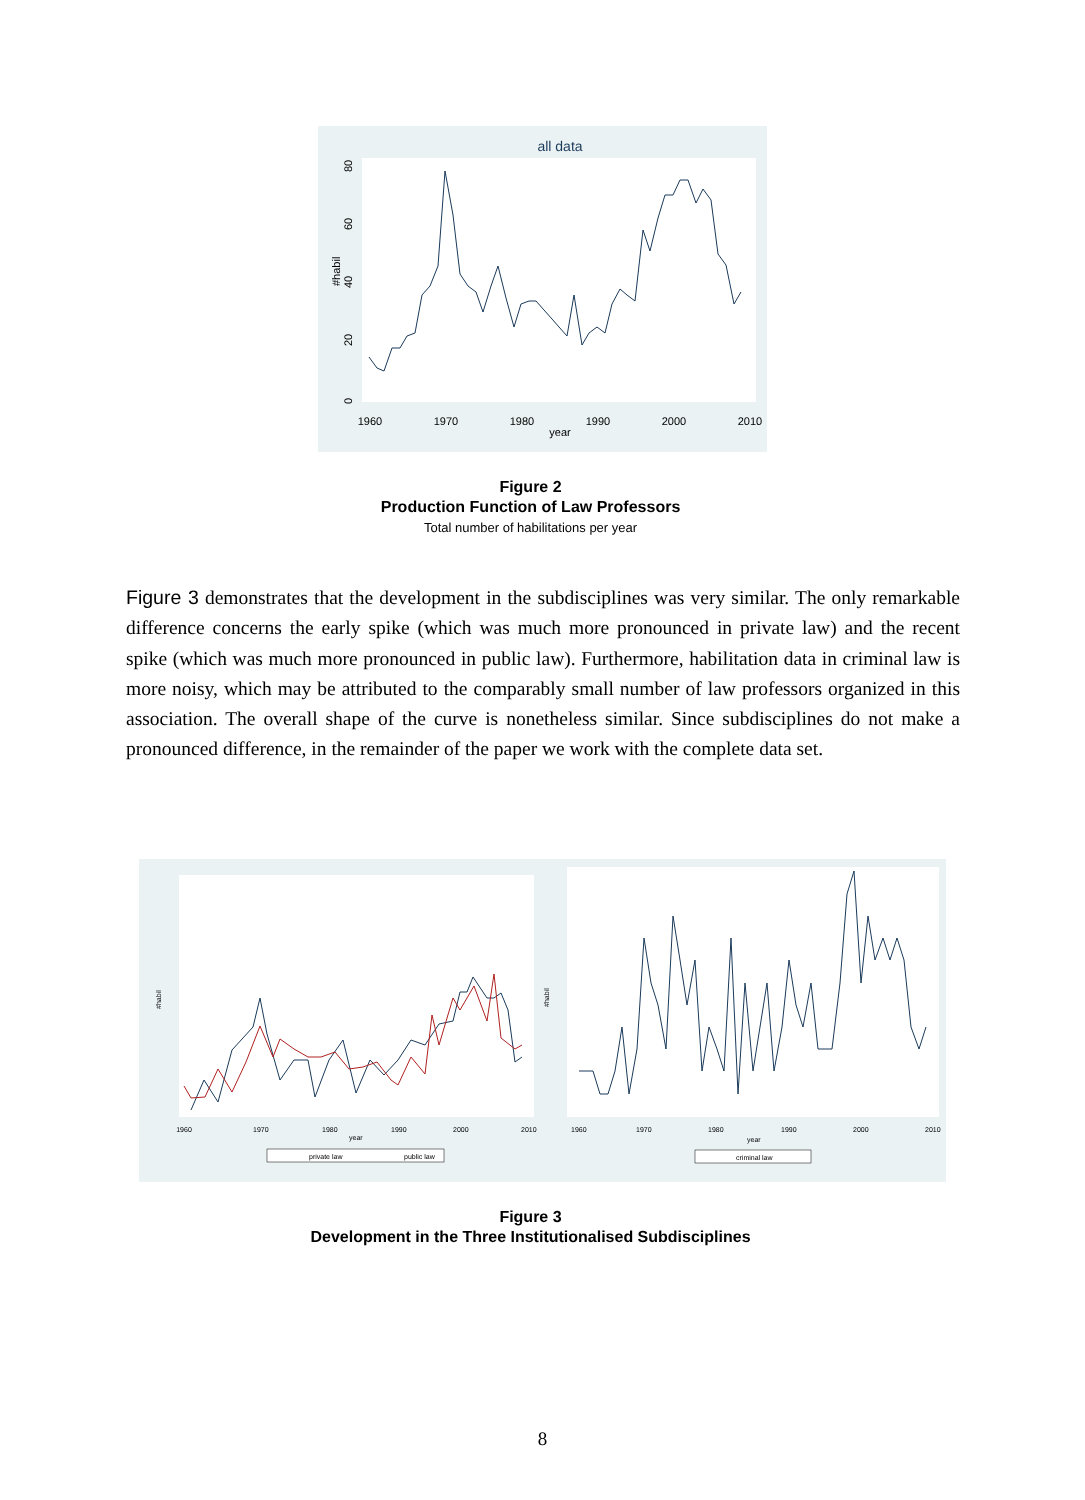all data
1960
1970
1980
1990
2000
2010
year
#habil
0
20
40
60
80
Figure 2
Production Function of Law Professors
Total number of habilitations per year
Figure 3 demonstrates that the development in the subdisciplines was very similar. The only remarkable difference concerns the early spike (which was much more pronounced in private law) and the recent spike (which was much more pronounced in public law). Furthermore, habilitation data in criminal law is more noisy, which may be attributed to the comparably small number of law professors organized in this association. The overall shape of the curve is nonetheless similar. Since subdisciplines do not make a pronounced difference, in the remainder of the paper we work with the complete data set.
1960
1970
1980
1990
2000
2010
year
#habil
1960
1970
1980
1990
2000
2010
year
#habil
private law
public law
criminal law
Figure 3
Development in the Three Institutionalised Subdisciplines
8